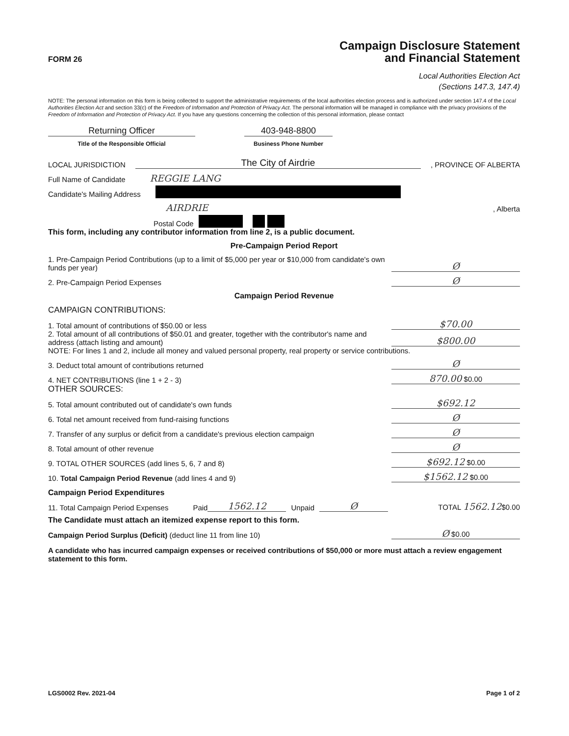FORM 26
Campaign Disclosure Statement
and Financial Statement
Local Authorities Election Act
(Sections 147.3, 147.4)
NOTE: The personal information on this form is being collected to support the administrative requirements of the local authorities election process and is authorized under section 147.4 of the Local Authorities Election Act and section 33(c) of the Freedom of Information and Protection of Privacy Act. The personal information will be managed in compliance with the privacy provisions of the Freedom of Information and Protection of Privacy Act. If you have any questions concerning the collection of this personal information, please contact
Returning Officer
403-948-8800
Title of the Responsible Official
Business Phone Number
LOCAL JURISDICTION The City of Airdrie, PROVINCE OF ALBERTA
Full Name of Candidate REGGIE LANG
Candidate's Mailing Address
AIRDRIE, Alberta
Postal Code
This form, including any contributor information from line 2, is a public document.
Pre-Campaign Period Report
1. Pre-Campaign Period Contributions (up to a limit of $5,000 per year or $10,000 from candidate's own funds per year) Ø
2. Pre-Campaign Period Expenses Ø
Campaign Period Revenue
CAMPAIGN CONTRIBUTIONS:
1. Total amount of contributions of $50.00 or less $70.00
2. Total amount of all contributions of $50.01 and greater, together with the contributor's name and address (attach listing and amount) $800.00
NOTE: For lines 1 and 2, include all money and valued personal property, real property or service contributions.
3. Deduct total amount of contributions returned Ø
4. NET CONTRIBUTIONS (line 1 + 2 - 3) 870.00 $0.00
OTHER SOURCES:
5. Total amount contributed out of candidate's own funds $692.12
6. Total net amount received from fund-raising functions Ø
7. Transfer of any surplus or deficit from a candidate's previous election campaign Ø
8. Total amount of other revenue Ø
9. TOTAL OTHER SOURCES (add lines 5, 6, 7 and 8) $692.12 $0.00
10. Total Campaign Period Revenue (add lines 4 and 9) $1562.12 $0.00
Campaign Period Expenditures
11. Total Campaign Period Expenses Paid 1562.12 Unpaid Ø TOTAL 1562.12$0.00
The Candidate must attach an itemized expense report to this form.
Campaign Period Surplus (Deficit) (deduct line 11 from line 10) Ø $0.00
A candidate who has incurred campaign expenses or received contributions of $50,000 or more must attach a review engagement statement to this form.
LGS0002 Rev. 2021-04 Page 1 of 2